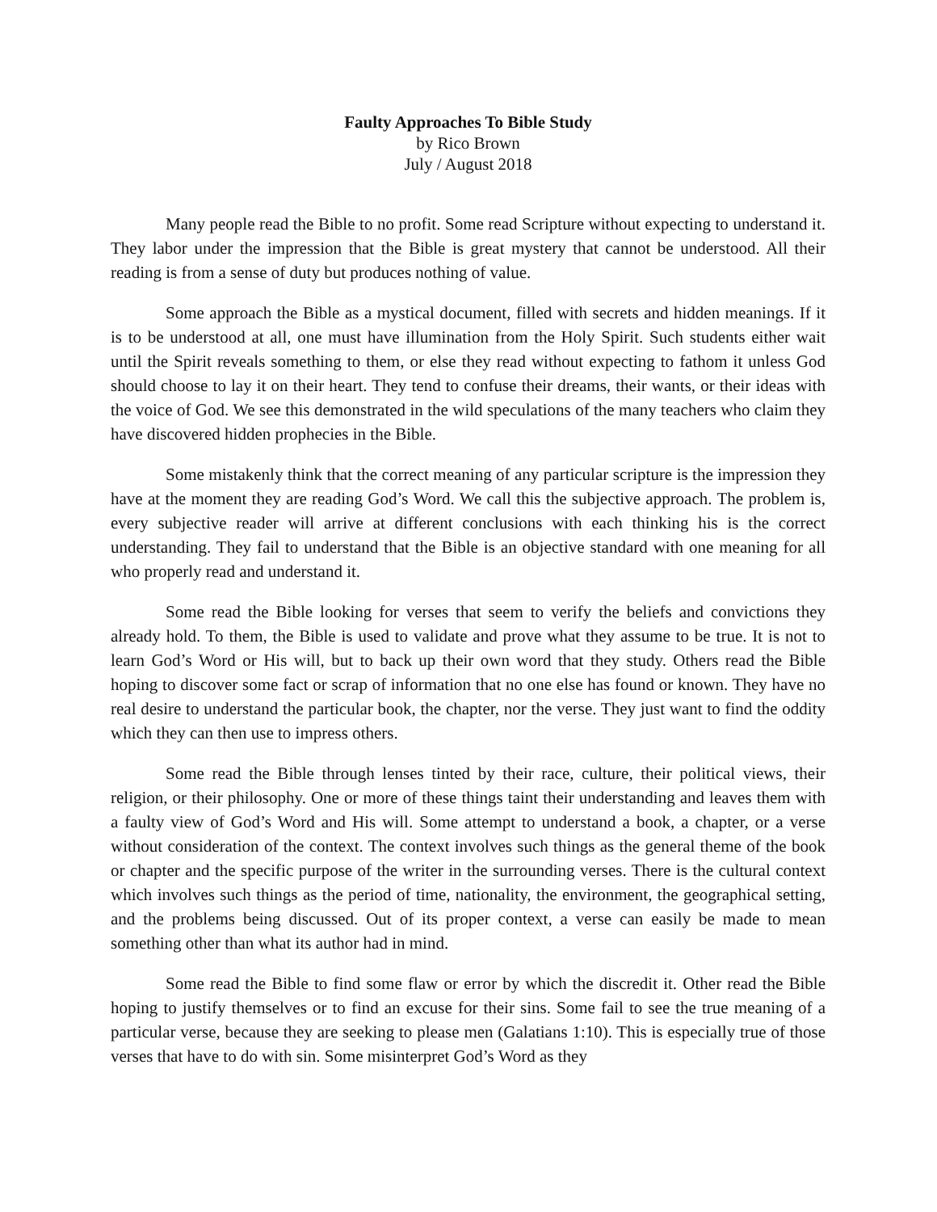Faulty Approaches To Bible Study
by Rico Brown
July / August 2018
Many people read the Bible to no profit. Some read Scripture without expecting to understand it. They labor under the impression that the Bible is great mystery that cannot be understood. All their reading is from a sense of duty but produces nothing of value.
Some approach the Bible as a mystical document, filled with secrets and hidden meanings. If it is to be understood at all, one must have illumination from the Holy Spirit. Such students either wait until the Spirit reveals something to them, or else they read without expecting to fathom it unless God should choose to lay it on their heart. They tend to confuse their dreams, their wants, or their ideas with the voice of God. We see this demonstrated in the wild speculations of the many teachers who claim they have discovered hidden prophecies in the Bible.
Some mistakenly think that the correct meaning of any particular scripture is the impression they have at the moment they are reading God’s Word. We call this the subjective approach. The problem is, every subjective reader will arrive at different conclusions with each thinking his is the correct understanding. They fail to understand that the Bible is an objective standard with one meaning for all who properly read and understand it.
Some read the Bible looking for verses that seem to verify the beliefs and convictions they already hold. To them, the Bible is used to validate and prove what they assume to be true. It is not to learn God’s Word or His will, but to back up their own word that they study. Others read the Bible hoping to discover some fact or scrap of information that no one else has found or known. They have no real desire to understand the particular book, the chapter, nor the verse. They just want to find the oddity which they can then use to impress others.
Some read the Bible through lenses tinted by their race, culture, their political views, their religion, or their philosophy. One or more of these things taint their understanding and leaves them with a faulty view of God’s Word and His will. Some attempt to understand a book, a chapter, or a verse without consideration of the context. The context involves such things as the general theme of the book or chapter and the specific purpose of the writer in the surrounding verses. There is the cultural context which involves such things as the period of time, nationality, the environment, the geographical setting, and the problems being discussed. Out of its proper context, a verse can easily be made to mean something other than what its author had in mind.
Some read the Bible to find some flaw or error by which the discredit it. Other read the Bible hoping to justify themselves or to find an excuse for their sins. Some fail to see the true meaning of a particular verse, because they are seeking to please men (Galatians 1:10). This is especially true of those verses that have to do with sin. Some misinterpret God’s Word as they